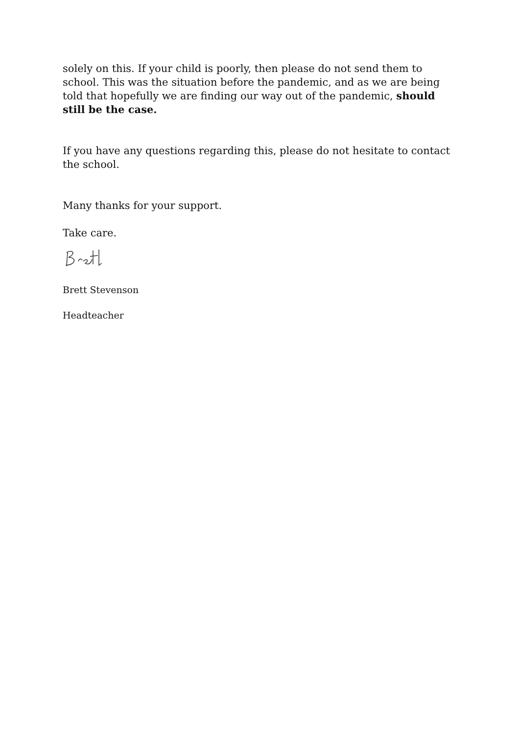solely on this. If your child is poorly, then please do not send them to school. This was the situation before the pandemic, and as we are being told that hopefully we are finding our way out of the pandemic, should still be the case.
If you have any questions regarding this, please do not hesitate to contact the school.
Many thanks for your support.
Take care.
Brett Stevenson
Headteacher